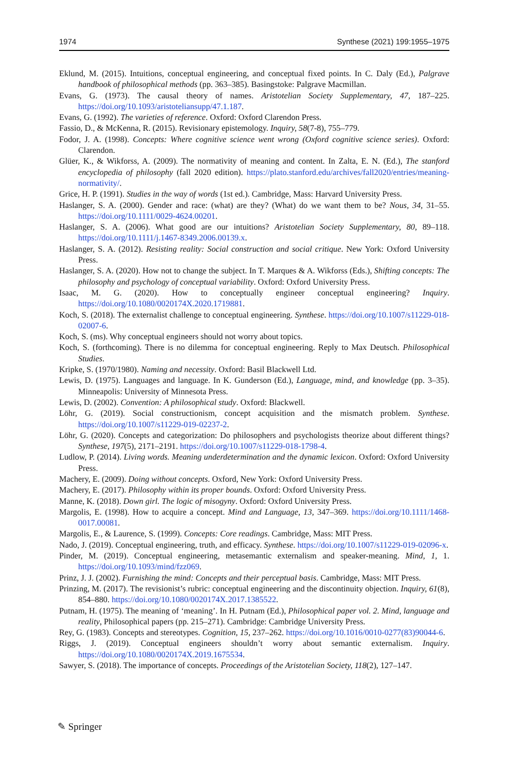1974 Synthese (2021) 199:1955–1975
Eklund, M. (2015). Intuitions, conceptual engineering, and conceptual fixed points. In C. Daly (Ed.), Palgrave handbook of philosophical methods (pp. 363–385). Basingstoke: Palgrave Macmillan.
Evans, G. (1973). The causal theory of names. Aristotelian Society Supplementary, 47, 187–225. https://doi.org/10.1093/aristoteliansupp/47.1.187.
Evans, G. (1992). The varieties of reference. Oxford: Oxford Clarendon Press.
Fassio, D., & McKenna, R. (2015). Revisionary epistemology. Inquiry, 58(7-8), 755–779.
Fodor, J. A. (1998). Concepts: Where cognitive science went wrong (Oxford cognitive science series). Oxford: Clarendon.
Glüer, K., & Wikforss, A. (2009). The normativity of meaning and content. In Zalta, E. N. (Ed.), The stanford encyclopedia of philosophy (fall 2020 edition). https://plato.stanford.edu/archives/fall2020/entries/meaning-normativity/.
Grice, H. P. (1991). Studies in the way of words (1st ed.). Cambridge, Mass: Harvard University Press.
Haslanger, S. A. (2000). Gender and race: (what) are they? (What) do we want them to be? Nous, 34, 31–55. https://doi.org/10.1111/0029-4624.00201.
Haslanger, S. A. (2006). What good are our intuitions? Aristotelian Society Supplementary, 80, 89–118. https://doi.org/10.1111/j.1467-8349.2006.00139.x.
Haslanger, S. A. (2012). Resisting reality: Social construction and social critique. New York: Oxford University Press.
Haslanger, S. A. (2020). How not to change the subject. In T. Marques & A. Wikforss (Eds.), Shifting concepts: The philosophy and psychology of conceptual variability. Oxford: Oxford University Press.
Isaac, M. G. (2020). How to conceptually engineer conceptual engineering? Inquiry. https://doi.org/10.1080/0020174X.2020.1719881.
Koch, S. (2018). The externalist challenge to conceptual engineering. Synthese. https://doi.org/10.1007/s11229-018-02007-6.
Koch, S. (ms). Why conceptual engineers should not worry about topics.
Koch, S. (forthcoming). There is no dilemma for conceptual engineering. Reply to Max Deutsch. Philosophical Studies.
Kripke, S. (1970/1980). Naming and necessity. Oxford: Basil Blackwell Ltd.
Lewis, D. (1975). Languages and language. In K. Gunderson (Ed.), Language, mind, and knowledge (pp. 3–35). Minneapolis: University of Minnesota Press.
Lewis, D. (2002). Convention: A philosophical study. Oxford: Blackwell.
Löhr, G. (2019). Social constructionism, concept acquisition and the mismatch problem. Synthese. https://doi.org/10.1007/s11229-019-02237-2.
Löhr, G. (2020). Concepts and categorization: Do philosophers and psychologists theorize about different things? Synthese, 197(5), 2171–2191. https://doi.org/10.1007/s11229-018-1798-4.
Ludlow, P. (2014). Living words. Meaning underdetermination and the dynamic lexicon. Oxford: Oxford University Press.
Machery, E. (2009). Doing without concepts. Oxford, New York: Oxford University Press.
Machery, E. (2017). Philosophy within its proper bounds. Oxford: Oxford University Press.
Manne, K. (2018). Down girl. The logic of misogyny. Oxford: Oxford University Press.
Margolis, E. (1998). How to acquire a concept. Mind and Language, 13, 347–369. https://doi.org/10.1111/1468-0017.00081.
Margolis, E., & Laurence, S. (1999). Concepts: Core readings. Cambridge, Mass: MIT Press.
Nado, J. (2019). Conceptual engineering, truth, and efficacy. Synthese. https://doi.org/10.1007/s11229-019-02096-x.
Pinder, M. (2019). Conceptual engineering, metasemantic externalism and speaker-meaning. Mind, 1, 1. https://doi.org/10.1093/mind/fzz069.
Prinz, J. J. (2002). Furnishing the mind: Concepts and their perceptual basis. Cambridge, Mass: MIT Press.
Prinzing, M. (2017). The revisionist’s rubric: conceptual engineering and the discontinuity objection. Inquiry, 61(8), 854–880. https://doi.org/10.1080/0020174X.2017.1385522.
Putnam, H. (1975). The meaning of ‘meaning’. In H. Putnam (Ed.), Philosophical paper vol. 2. Mind, language and reality, Philosophical papers (pp. 215–271). Cambridge: Cambridge University Press.
Rey, G. (1983). Concepts and stereotypes. Cognition, 15, 237–262. https://doi.org/10.1016/0010-0277(83)90044-6.
Riggs, J. (2019). Conceptual engineers shouldn’t worry about semantic externalism. Inquiry. https://doi.org/10.1080/0020174X.2019.1675534.
Sawyer, S. (2018). The importance of concepts. Proceedings of the Aristotelian Society, 118(2), 127–147.
✎ Springer